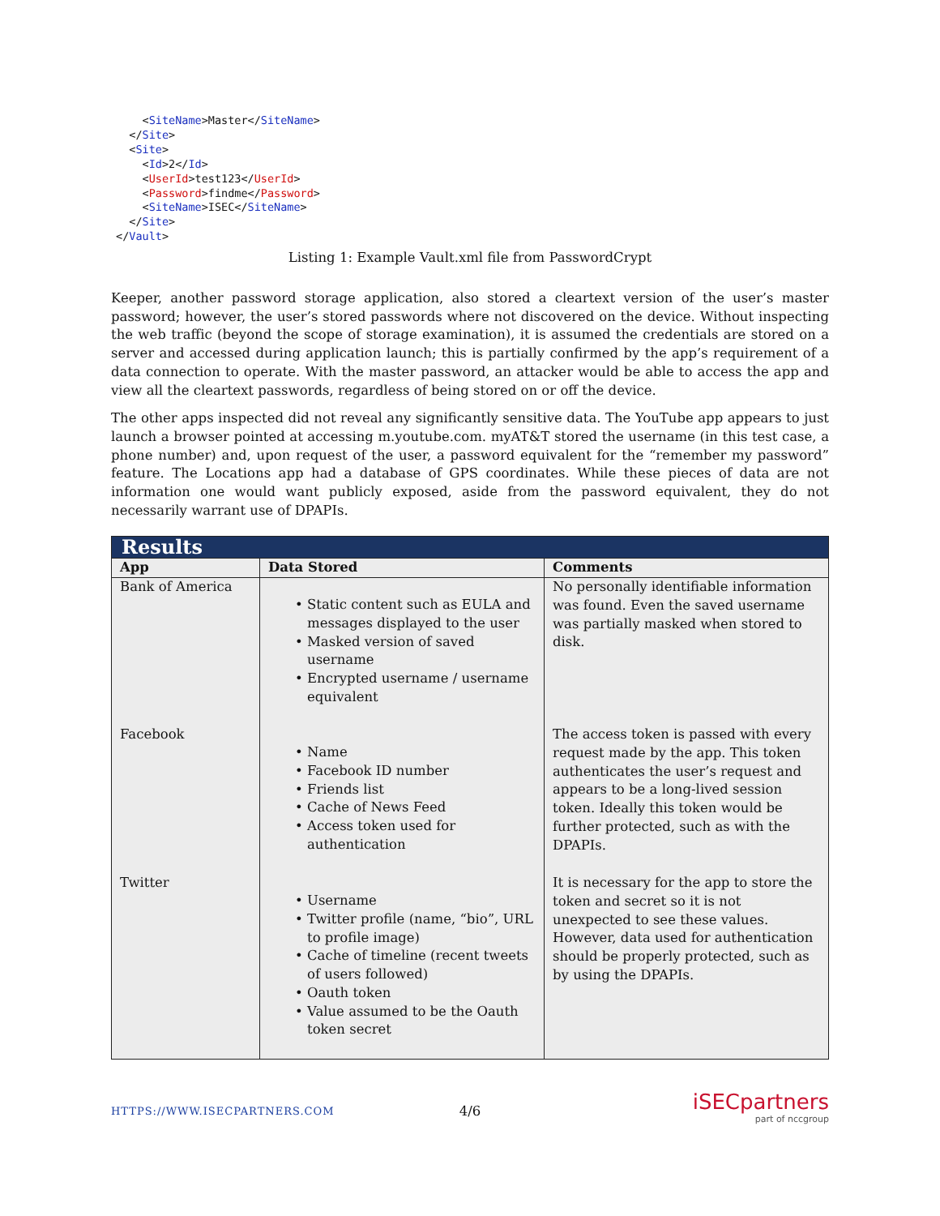<SiteName>Master</SiteName>
  </Site>
  <Site>
    <Id>2</Id>
    <UserId>test123</UserId>
    <Password>findme</Password>
    <SiteName>ISEC</SiteName>
  </Site>
</Vault>
Listing 1: Example Vault.xml file from PasswordCrypt
Keeper, another password storage application, also stored a cleartext version of the user’s master password; however, the user’s stored passwords where not discovered on the device. Without inspecting the web traffic (beyond the scope of storage examination), it is assumed the credentials are stored on a server and accessed during application launch; this is partially confirmed by the app’s requirement of a data connection to operate. With the master password, an attacker would be able to access the app and view all the cleartext passwords, regardless of being stored on or off the device.
The other apps inspected did not reveal any significantly sensitive data. The YouTube app appears to just launch a browser pointed at accessing m.youtube.com. myAT&T stored the username (in this test case, a phone number) and, upon request of the user, a password equivalent for the “remember my password” feature. The Locations app had a database of GPS coordinates. While these pieces of data are not information one would want publicly exposed, aside from the password equivalent, they do not necessarily warrant use of DPAPIs.
| Results | | |
| --- | --- | --- |
| App | Data Stored | Comments |
| Bank of America | • Static content such as EULA and messages displayed to the user • Masked version of saved username • Encrypted username / username equivalent | No personally identifiable information was found. Even the saved username was partially masked when stored to disk. |
| Facebook | • Name • Facebook ID number • Friends list • Cache of News Feed • Access token used for authentication | The access token is passed with every request made by the app. This token authenticates the user’s request and appears to be a long-lived session token. Ideally this token would be further protected, such as with the DPAPIs. |
| Twitter | • Username • Twitter profile (name, “bio”, URL to profile image) • Cache of timeline (recent tweets of users followed) • Oauth token • Value assumed to be the Oauth token secret | It is necessary for the app to store the token and secret so it is not unexpected to see these values. However, data used for authentication should be properly protected, such as by using the DPAPIs. |
HTTPS://WWW.ISECPARTNERS.COM 4/6 iSECpartners
part of nccgroup